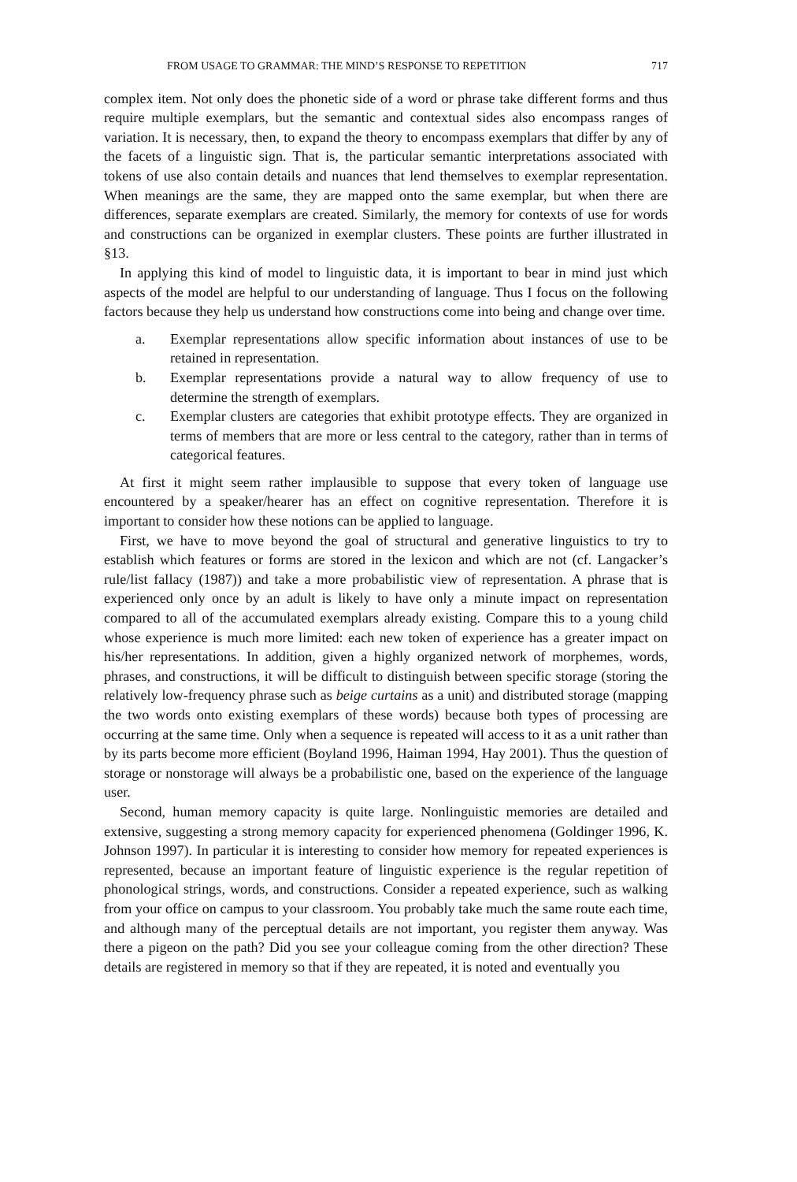FROM USAGE TO GRAMMAR: THE MIND’S RESPONSE TO REPETITION 717
complex item. Not only does the phonetic side of a word or phrase take different forms and thus require multiple exemplars, but the semantic and contextual sides also encompass ranges of variation. It is necessary, then, to expand the theory to encompass exemplars that differ by any of the facets of a linguistic sign. That is, the particular semantic interpretations associated with tokens of use also contain details and nuances that lend themselves to exemplar representation. When meanings are the same, they are mapped onto the same exemplar, but when there are differences, separate exemplars are created. Similarly, the memory for contexts of use for words and constructions can be organized in exemplar clusters. These points are further illustrated in §13.
In applying this kind of model to linguistic data, it is important to bear in mind just which aspects of the model are helpful to our understanding of language. Thus I focus on the following factors because they help us understand how constructions come into being and change over time.
a. Exemplar representations allow specific information about instances of use to be retained in representation.
b. Exemplar representations provide a natural way to allow frequency of use to determine the strength of exemplars.
c. Exemplar clusters are categories that exhibit prototype effects. They are organized in terms of members that are more or less central to the category, rather than in terms of categorical features.
At first it might seem rather implausible to suppose that every token of language use encountered by a speaker/hearer has an effect on cognitive representation. Therefore it is important to consider how these notions can be applied to language.
First, we have to move beyond the goal of structural and generative linguistics to try to establish which features or forms are stored in the lexicon and which are not (cf. Langacker’s rule/list fallacy (1987)) and take a more probabilistic view of representation. A phrase that is experienced only once by an adult is likely to have only a minute impact on representation compared to all of the accumulated exemplars already existing. Compare this to a young child whose experience is much more limited: each new token of experience has a greater impact on his/her representations. In addition, given a highly organized network of morphemes, words, phrases, and constructions, it will be difficult to distinguish between specific storage (storing the relatively low-frequency phrase such as beige curtains as a unit) and distributed storage (mapping the two words onto existing exemplars of these words) because both types of processing are occurring at the same time. Only when a sequence is repeated will access to it as a unit rather than by its parts become more efficient (Boyland 1996, Haiman 1994, Hay 2001). Thus the question of storage or nonstorage will always be a probabilistic one, based on the experience of the language user.
Second, human memory capacity is quite large. Nonlinguistic memories are detailed and extensive, suggesting a strong memory capacity for experienced phenomena (Goldinger 1996, K. Johnson 1997). In particular it is interesting to consider how memory for repeated experiences is represented, because an important feature of linguistic experience is the regular repetition of phonological strings, words, and constructions. Consider a repeated experience, such as walking from your office on campus to your classroom. You probably take much the same route each time, and although many of the perceptual details are not important, you register them anyway. Was there a pigeon on the path? Did you see your colleague coming from the other direction? These details are registered in memory so that if they are repeated, it is noted and eventually you